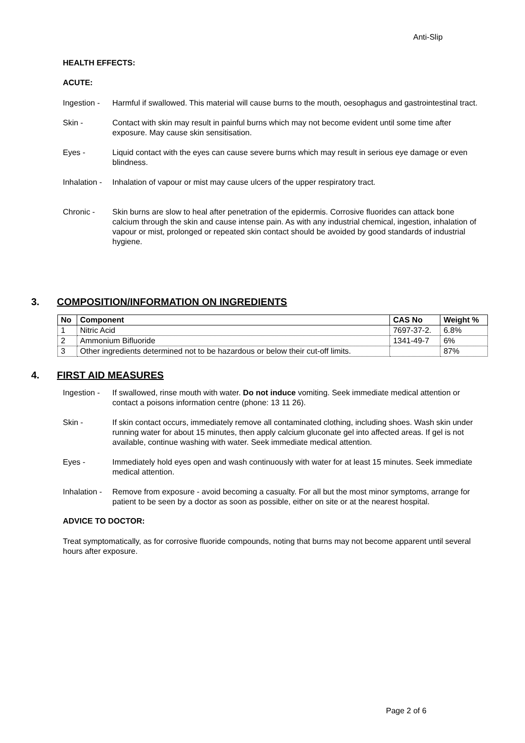Anti-Slip
HEALTH EFFECTS:
ACUTE:
Ingestion -
Harmful if swallowed. This material will cause burns to the mouth, oesophagus and gastrointestinal tract.
Skin - Contact with skin may result in painful burns which may not become evident until some time after exposure. May cause skin sensitisation.
Eyes - Liquid contact with the eyes can cause severe burns which may result in serious eye damage or even blindness.
Inhalation -
Inhalation of vapour or mist may cause ulcers of the upper respiratory tract.
Chronic - Skin burns are slow to heal after penetration of the epidermis. Corrosive fluorides can attack bone calcium through the skin and cause intense pain. As with any industrial chemical, ingestion, inhalation of vapour or mist, prolonged or repeated skin contact should be avoided by good standards of industrial hygiene.
3. COMPOSITION/INFORMATION ON INGREDIENTS
| No | Component | CAS No | Weight % |
| --- | --- | --- | --- |
| 1 | Nitric Acid | 7697-37-2. | 6.8% |
| 2 | Ammonium Bifluoride | 1341-49-7 | 6% |
| 3 | Other ingredients determined not to be hazardous or below their cut-off limits. | | 87% |
4. FIRST AID MEASURES
Ingestion -
If swallowed, rinse mouth with water. Do not induce vomiting. Seek immediate medical attention or contact a poisons information centre (phone: 13 11 26).
Skin - If skin contact occurs, immediately remove all contaminated clothing, including shoes. Wash skin under running water for about 15 minutes, then apply calcium gluconate gel into affected areas. If gel is not available, continue washing with water. Seek immediate medical attention.
Eyes - Immediately hold eyes open and wash continuously with water for at least 15 minutes. Seek immediate medical attention.
Inhalation -
Remove from exposure - avoid becoming a casualty. For all but the most minor symptoms, arrange for patient to be seen by a doctor as soon as possible, either on site or at the nearest hospital.
ADVICE TO DOCTOR:
Treat symptomatically, as for corrosive fluoride compounds, noting that burns may not become apparent until several hours after exposure.
Page 2 of 6